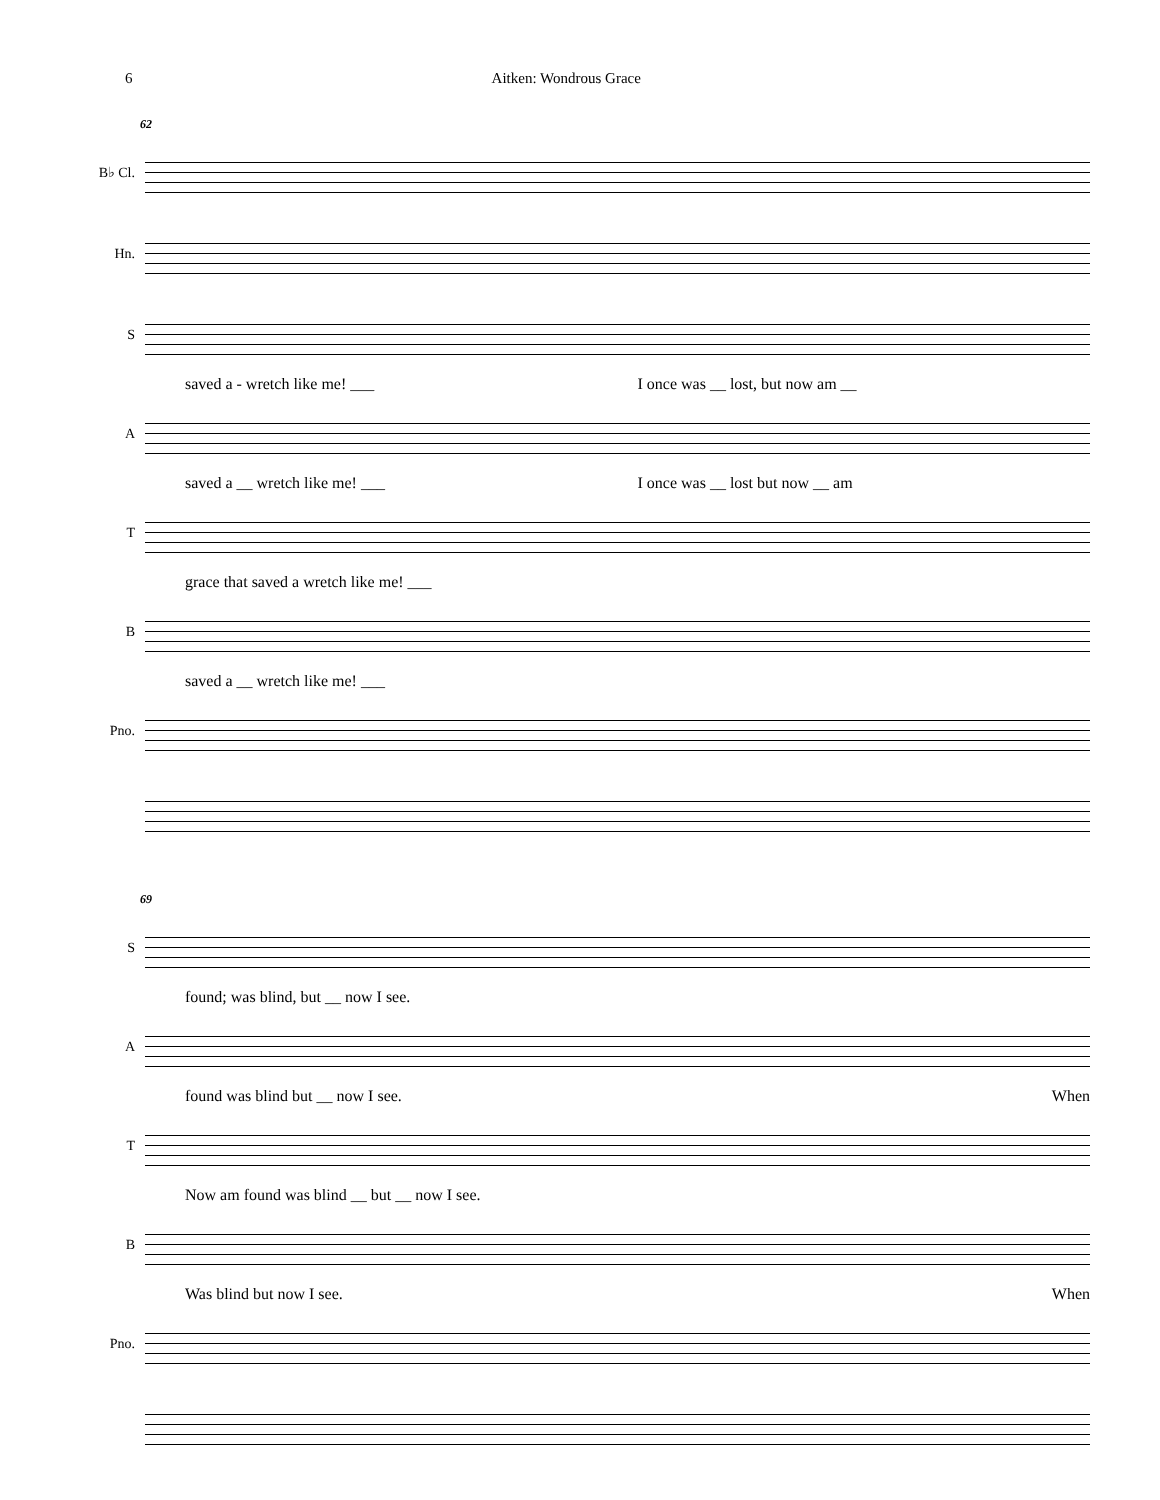6 Aitken: Wondrous Grace
62
B♭ Cl.
Hn.
S
saved a - wretch like me! ___ I once was __ lost, but now am __
A
saved a __ wretch like me! ___ I once was __ lost but now __ am
T
grace that saved a wretch like me! ___
B
saved a __ wretch like me! ___
Pno.
69
S
found; was blind, but __ now I see.
A
found was blind but __ now I see. When
T
Now am found was blind __ but __ now I see.
B
Was blind but now I see. When
Pno.